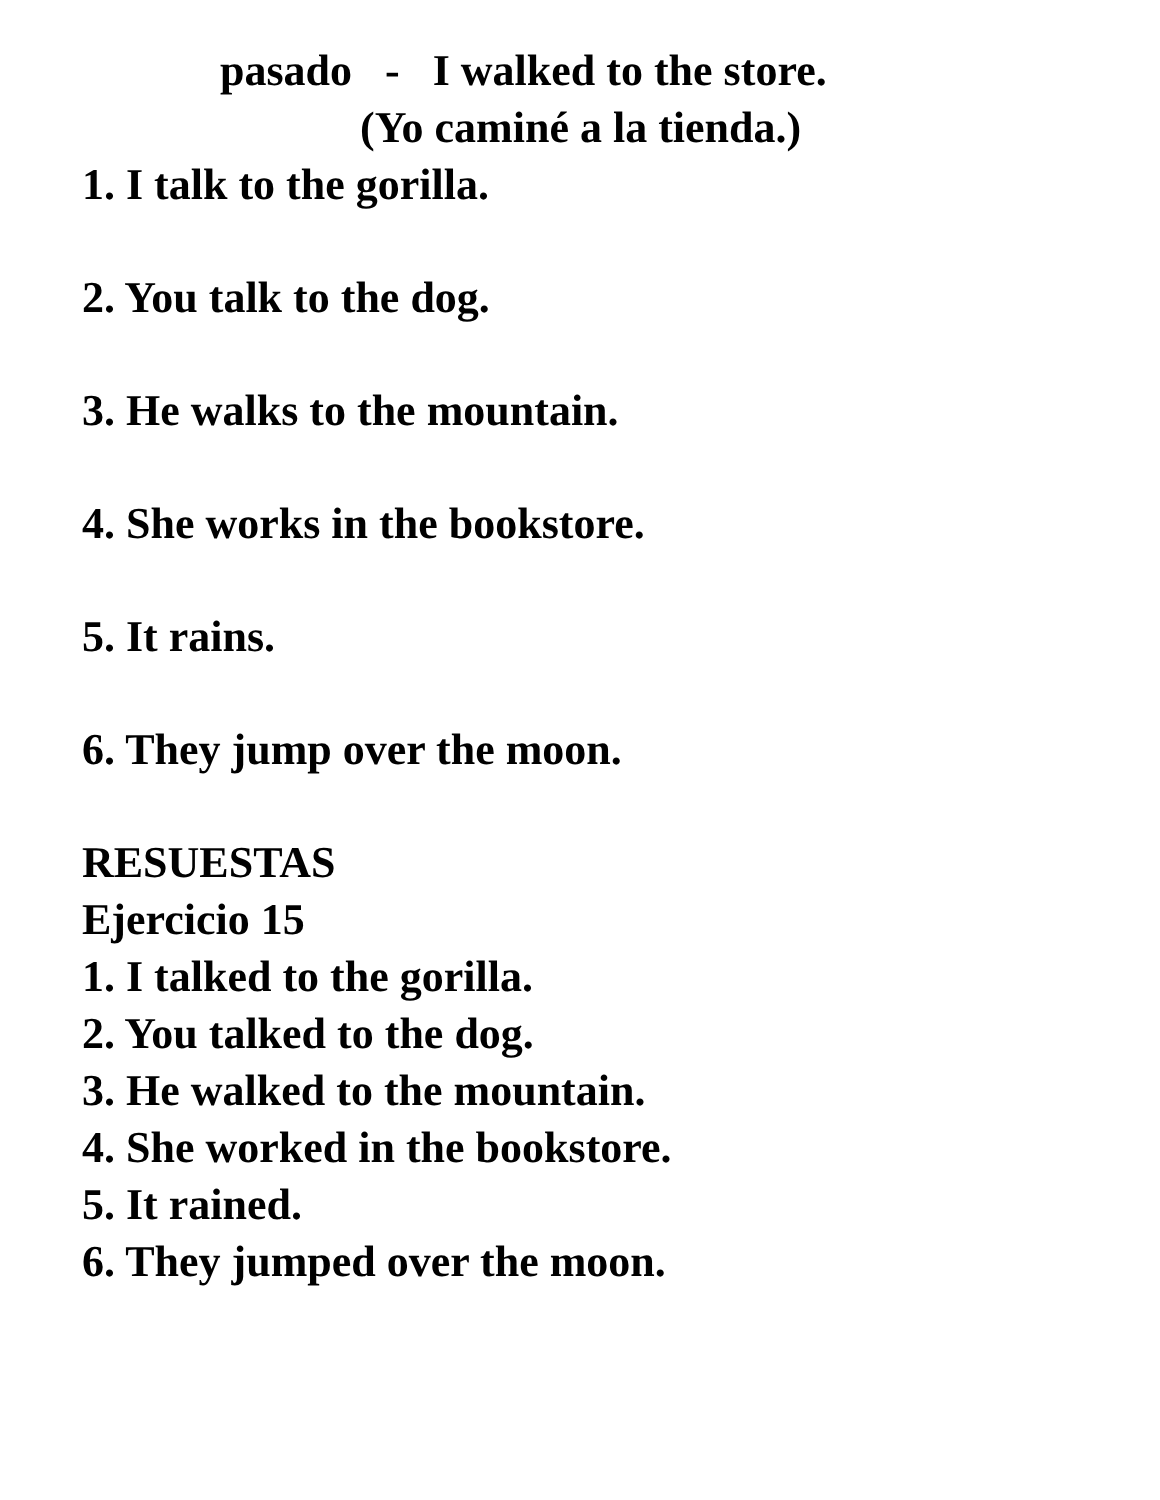pasado - I walked to the store.
(Yo caminé a la tienda.)
1. I talk to the gorilla.
2. You talk to the dog.
3. He walks to the mountain.
4. She works in the bookstore.
5. It rains.
6. They jump over the moon.
RESUESTAS
Ejercicio 15
1. I talked to the gorilla.
2. You talked to the dog.
3. He walked to the mountain.
4. She worked in the bookstore.
5. It rained.
6. They jumped over the moon.